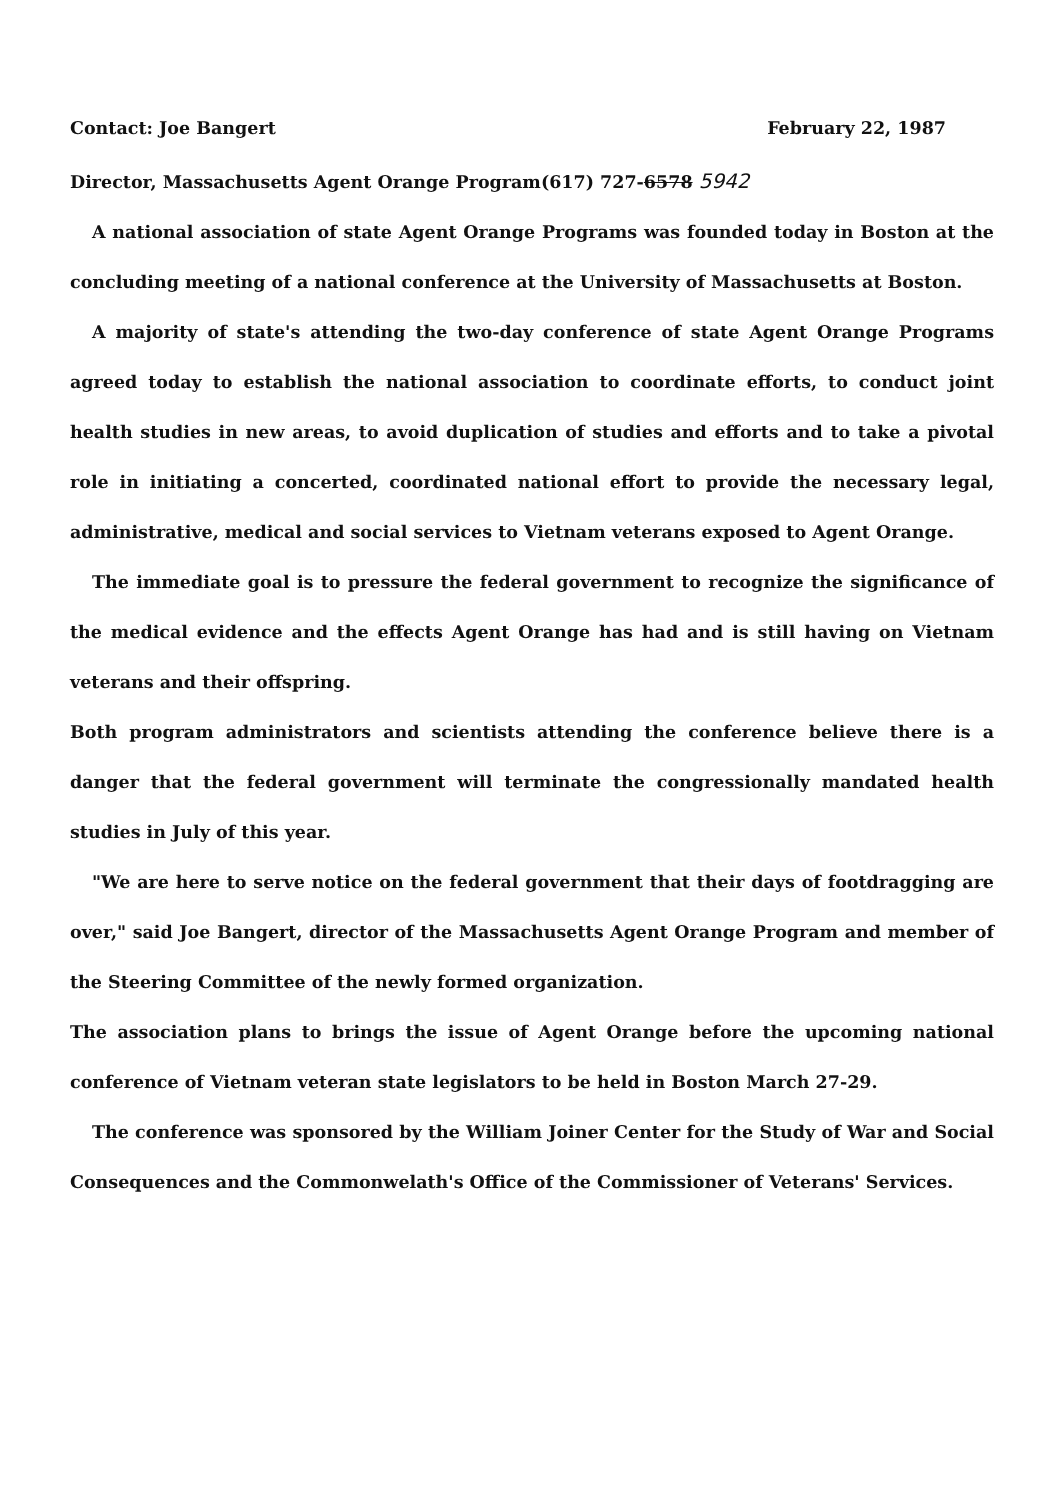Contact: Joe Bangert February 22, 1987
Director, Massachusetts Agent Orange Program(617) 727-6578 5942
A national association of state Agent Orange Programs was founded today in Boston at the concluding meeting of a national conference at the University of Massachusetts at Boston.
A majority of state's attending the two-day conference of state Agent Orange Programs agreed today to establish the national association to coordinate efforts, to conduct joint health studies in new areas, to avoid duplication of studies and efforts and to take a pivotal role in initiating a concerted, coordinated national effort to provide the necessary legal, administrative, medical and social services to Vietnam veterans exposed to Agent Orange.
The immediate goal is to pressure the federal government to recognize the significance of the medical evidence and the effects Agent Orange has had and is still having on Vietnam veterans and their offspring.
Both program administrators and scientists attending the conference believe there is a danger that the federal government will terminate the congressionally mandated health studies in July of this year.
"We are here to serve notice on the federal government that their days of footdragging are over," said Joe Bangert, director of the Massachusetts Agent Orange Program and member of the Steering Committee of the newly formed organization.
The association plans to brings the issue of Agent Orange before the upcoming national conference of Vietnam veteran state legislators to be held in Boston March 27-29.
The conference was sponsored by the William Joiner Center for the Study of War and Social Consequences and the Commonwelath's Office of the Commissioner of Veterans' Services.